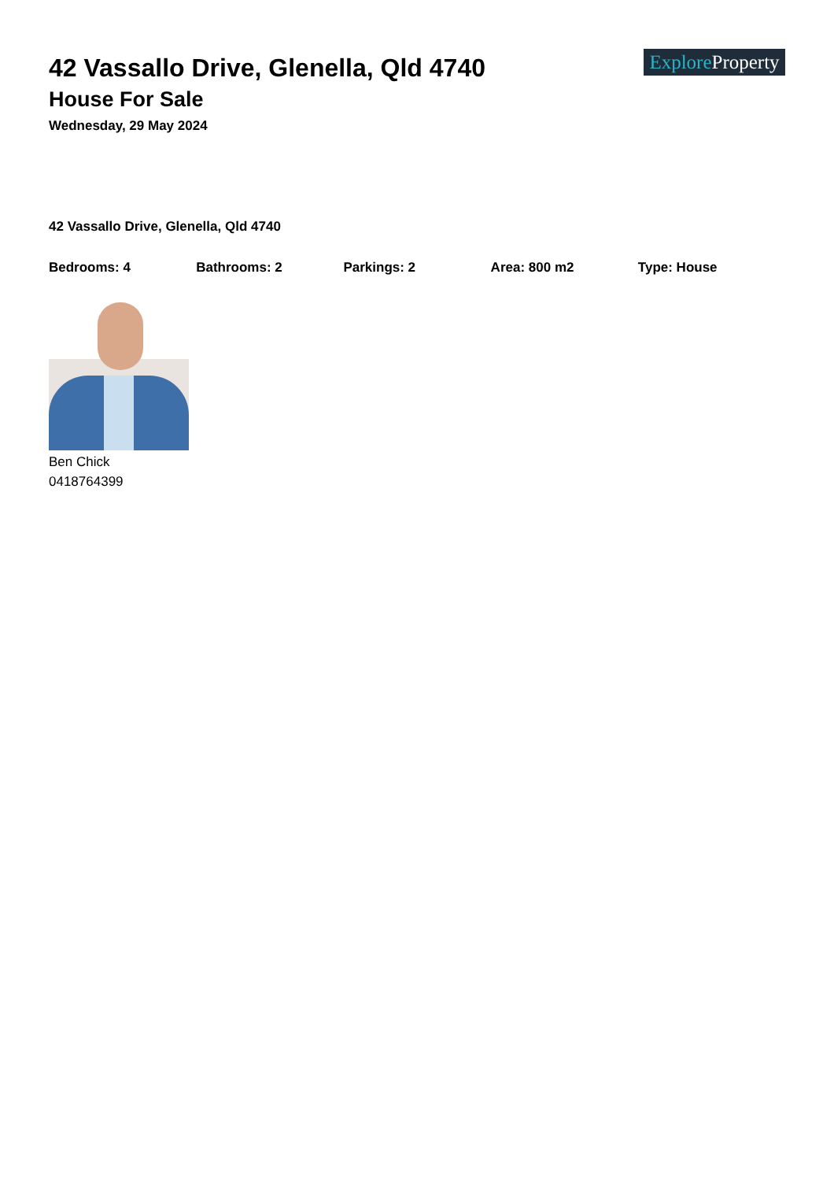Explore Property
42 Vassallo Drive, Glenella, Qld 4740
House For Sale
Wednesday, 29 May 2024
42 Vassallo Drive, Glenella, Qld 4740
Bedrooms: 4 Bathrooms: 2 Parkings: 2 Area: 800 m2 Type: House
Ben Chick
0418764399